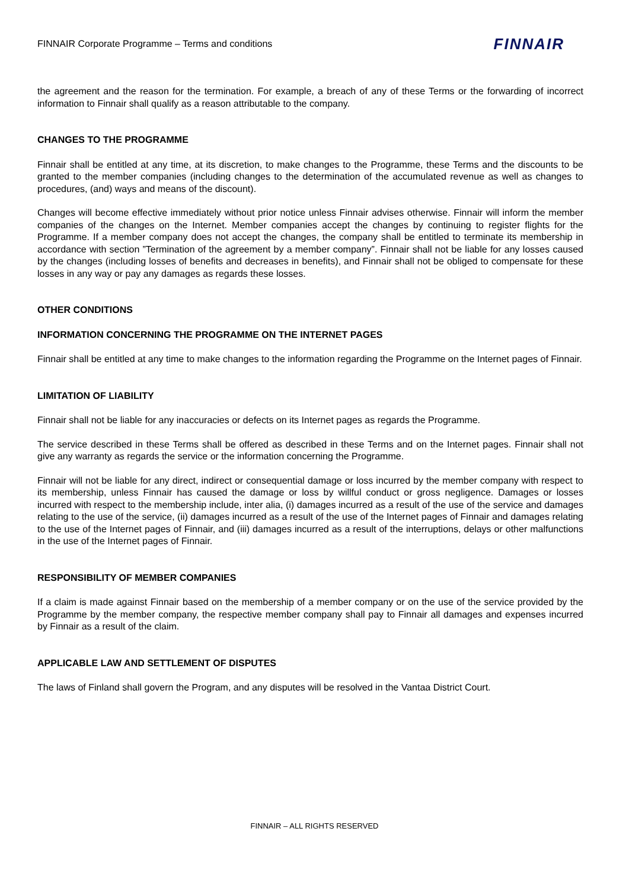FINNAIR Corporate Programme – Terms and conditions FINNAIR
the agreement and the reason for the termination. For example, a breach of any of these Terms or the forwarding of incorrect information to Finnair shall qualify as a reason attributable to the company.
CHANGES TO THE PROGRAMME
Finnair shall be entitled at any time, at its discretion, to make changes to the Programme, these Terms and the discounts to be granted to the member companies (including changes to the determination of the accumulated revenue as well as changes to procedures, (and) ways and means of the discount).
Changes will become effective immediately without prior notice unless Finnair advises otherwise. Finnair will inform the member companies of the changes on the Internet. Member companies accept the changes by continuing to register flights for the Programme. If a member company does not accept the changes, the company shall be entitled to terminate its membership in accordance with section ”Termination of the agreement by a member company”. Finnair shall not be liable for any losses caused by the changes (including losses of benefits and decreases in benefits), and Finnair shall not be obliged to compensate for these losses in any way or pay any damages as regards these losses.
OTHER CONDITIONS
INFORMATION CONCERNING THE PROGRAMME ON THE INTERNET PAGES
Finnair shall be entitled at any time to make changes to the information regarding the Programme on the Internet pages of Finnair.
LIMITATION OF LIABILITY
Finnair shall not be liable for any inaccuracies or defects on its Internet pages as regards the Programme.
The service described in these Terms shall be offered as described in these Terms and on the Internet pages. Finnair shall not give any warranty as regards the service or the information concerning the Programme.
Finnair will not be liable for any direct, indirect or consequential damage or loss incurred by the member company with respect to its membership, unless Finnair has caused the damage or loss by willful conduct or gross negligence. Damages or losses incurred with respect to the membership include, inter alia, (i) damages incurred as a result of the use of the service and damages relating to the use of the service, (ii) damages incurred as a result of the use of the Internet pages of Finnair and damages relating to the use of the Internet pages of Finnair, and (iii) damages incurred as a result of the interruptions, delays or other malfunctions in the use of the Internet pages of Finnair.
RESPONSIBILITY OF MEMBER COMPANIES
If a claim is made against Finnair based on the membership of a member company or on the use of the service provided by the Programme by the member company, the respective member company shall pay to Finnair all damages and expenses incurred by Finnair as a result of the claim.
APPLICABLE LAW AND SETTLEMENT OF DISPUTES
The laws of Finland shall govern the Program, and any disputes will be resolved in the Vantaa District Court.
FINNAIR – ALL RIGHTS RESERVED